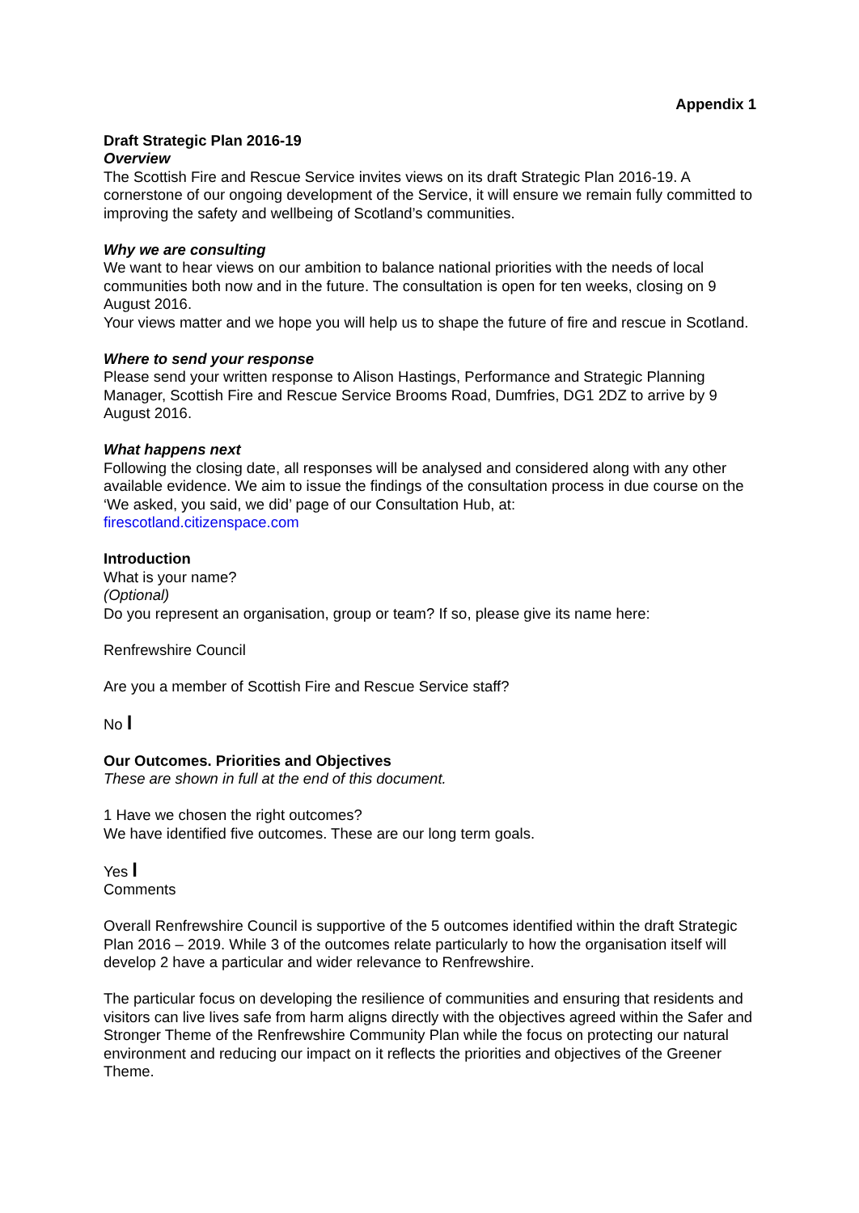Appendix 1
Draft Strategic Plan 2016-19
Overview
The Scottish Fire and Rescue Service invites views on its draft Strategic Plan 2016-19. A cornerstone of our ongoing development of the Service, it will ensure we remain fully committed to improving the safety and wellbeing of Scotland’s communities.
Why we are consulting
We want to hear views on our ambition to balance national priorities with the needs of local communities both now and in the future. The consultation is open for ten weeks, closing on 9 August 2016.
Your views matter and we hope you will help us to shape the future of fire and rescue in Scotland.
Where to send your response
Please send your written response to Alison Hastings, Performance and Strategic Planning Manager, Scottish Fire and Rescue Service Brooms Road, Dumfries, DG1 2DZ to arrive by 9 August 2016.
What happens next
Following the closing date, all responses will be analysed and considered along with any other available evidence. We aim to issue the findings of the consultation process in due course on the ‘We asked, you said, we did’ page of our Consultation Hub, at:
firescotland.citizenspace.com
Introduction
What is your name?
(Optional)
Do you represent an organisation, group or team? If so, please give its name here:
Renfrewshire Council
Are you a member of Scottish Fire and Rescue Service staff?
No l
Our Outcomes. Priorities and Objectives
These are shown in full at the end of this document.
1 Have we chosen the right outcomes?
We have identified five outcomes. These are our long term goals.
Yes l
Comments
Overall Renfrewshire Council is supportive of the 5 outcomes identified within the draft Strategic Plan 2016 – 2019. While 3 of the outcomes relate particularly to how the organisation itself will develop 2 have a particular and wider relevance to Renfrewshire.
The particular focus on developing the resilience of communities and ensuring that residents and visitors can live lives safe from harm aligns directly with the objectives agreed within the Safer and Stronger Theme of the Renfrewshire Community Plan while the focus on protecting our natural environment and reducing our impact on it reflects the priorities and objectives of the Greener Theme.